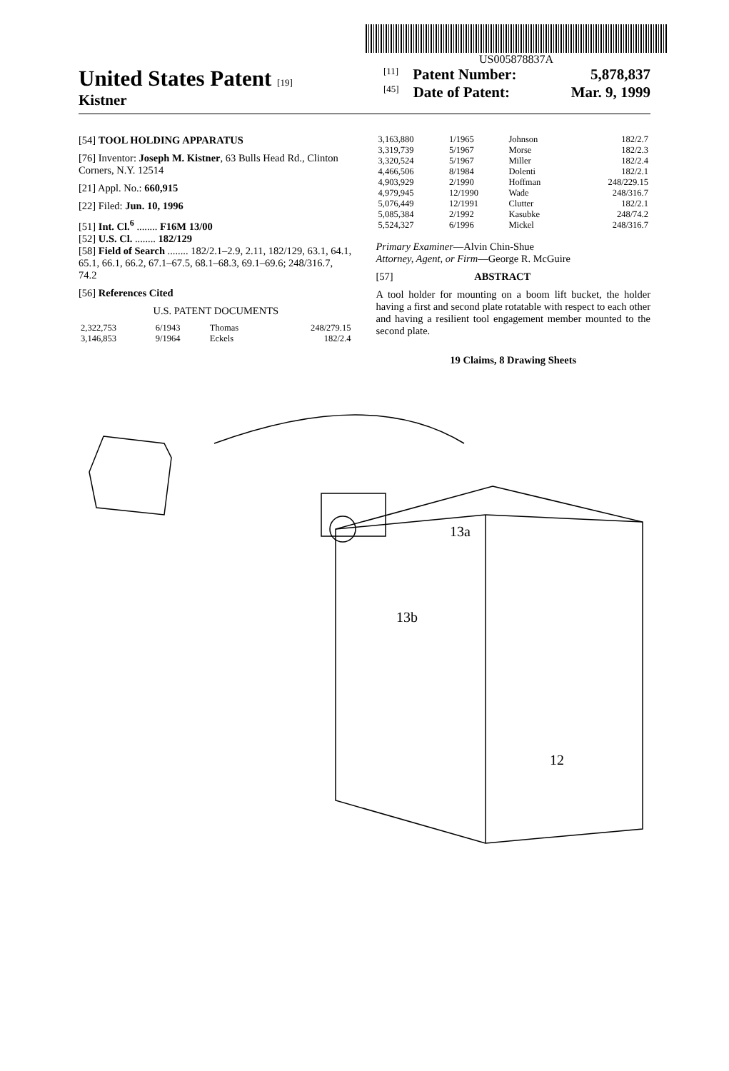US005878837A
United States Patent [19]
Kistner
[11] Patent Number: 5,878,837
[45] Date of Patent: Mar. 9, 1999
[54] TOOL HOLDING APPARATUS
[76] Inventor: Joseph M. Kistner, 63 Bulls Head Rd., Clinton Corners, N.Y. 12514
[21] Appl. No.: 660,915
[22] Filed: Jun. 10, 1996
[51] Int. Cl.<sup>6</sup> ........ F16M 13/00
[52] U.S. Cl. ........ 182/129
[58] Field of Search ........ 182/2.1–2.9, 2.11, 182/129, 63.1, 64.1, 65.1, 66.1, 66.2, 67.1–67.5, 68.1–68.3, 69.1–69.6; 248/316.7, 74.2
[56] References Cited
U.S. PATENT DOCUMENTS
| 2,322,753 | 6/1943 | Thomas | 248/279.15 |
| 3,146,853 | 9/1964 | Eckels | 182/2.4 |
| 3,163,880 | 1/1965 | Johnson | 182/2.7 |
| 3,319,739 | 5/1967 | Morse | 182/2.3 |
| 3,320,524 | 5/1967 | Miller | 182/2.4 |
| 4,466,506 | 8/1984 | Dolenti | 182/2.1 |
| 4,903,929 | 2/1990 | Hoffman | 248/229.15 |
| 4,979,945 | 12/1990 | Wade | 248/316.7 |
| 5,076,449 | 12/1991 | Clutter | 182/2.1 |
| 5,085,384 | 2/1992 | Kasubke | 248/74.2 |
| 5,524,327 | 6/1996 | Mickel | 248/316.7 |
Primary Examiner—Alvin Chin-Shue
Attorney, Agent, or Firm—George R. McGuire
[57] ABSTRACT
A tool holder for mounting on a boom lift bucket, the holder having a first and second plate rotatable with respect to each other and having a resilient tool engagement member mounted to the second plate.
19 Claims, 8 Drawing Sheets
13a
13b
12